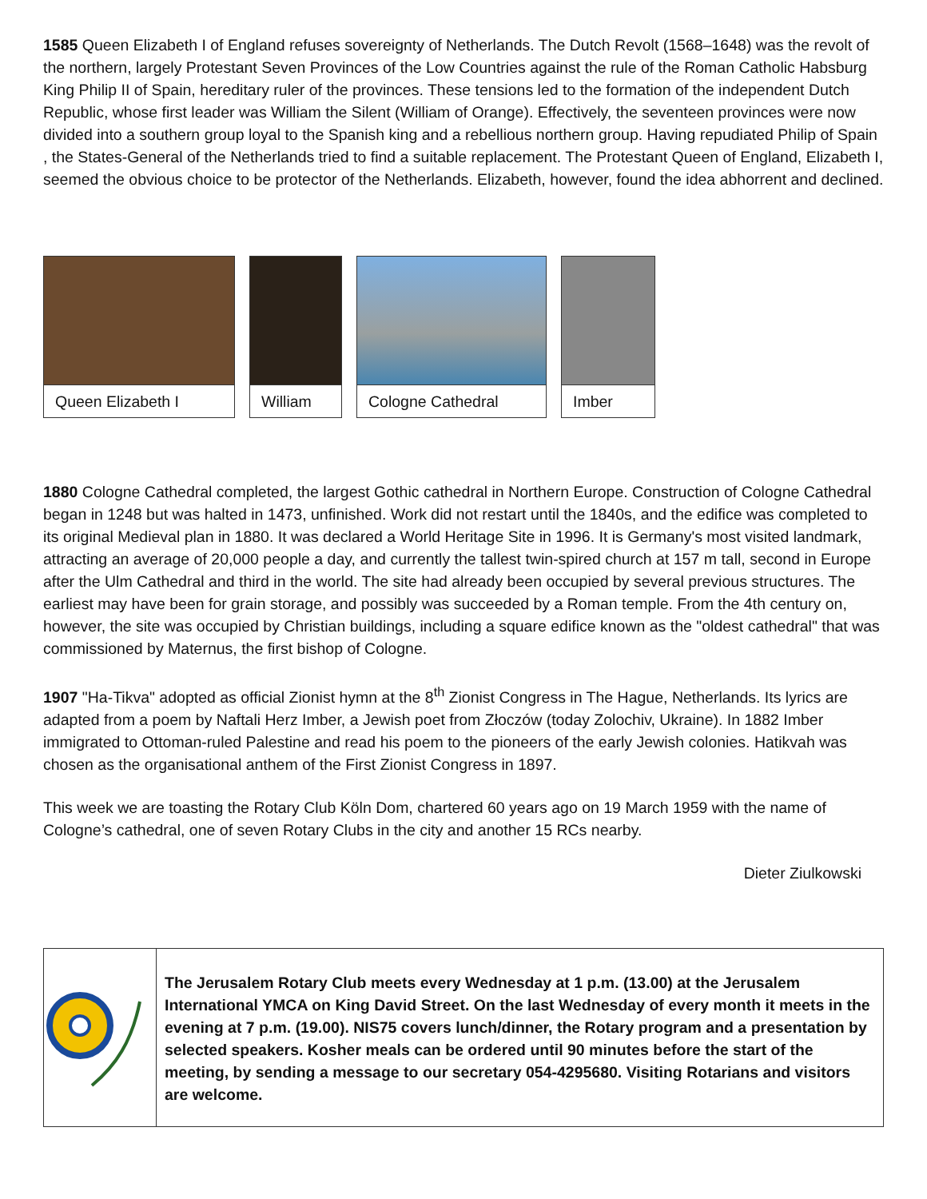1585 Queen Elizabeth I of England refuses sovereignty of Netherlands. The Dutch Revolt (1568–1648) was the revolt of the northern, largely Protestant Seven Provinces of the Low Countries against the rule of the Roman Catholic Habsburg King Philip II of Spain, hereditary ruler of the provinces. These tensions led to the formation of the independent Dutch Republic, whose first leader was William the Silent (William of Orange). Effectively, the seventeen provinces were now divided into a southern group loyal to the Spanish king and a rebellious northern group. Having repudiated Philip of Spain , the States-General of the Netherlands tried to find a suitable replacement. The Protestant Queen of England, Elizabeth I, seemed the obvious choice to be protector of the Netherlands. Elizabeth, however, found the idea abhorrent and declined.
Queen Elizabeth I William Cologne Cathedral Imber
1880 Cologne Cathedral completed, the largest Gothic cathedral in Northern Europe. Construction of Cologne Cathedral began in 1248 but was halted in 1473, unfinished. Work did not restart until the 1840s, and the edifice was completed to its original Medieval plan in 1880. It was declared a World Heritage Site in 1996. It is Germany's most visited landmark, attracting an average of 20,000 people a day, and currently the tallest twin-spired church at 157 m tall, second in Europe after the Ulm Cathedral and third in the world. The site had already been occupied by several previous structures. The earliest may have been for grain storage, and possibly was succeeded by a Roman temple. From the 4th century on, however, the site was occupied by Christian buildings, including a square edifice known as the "oldest cathedral" that was commissioned by Maternus, the first bishop of Cologne.
1907 "Ha-Tikva" adopted as official Zionist hymn at the 8<sup>th</sup> Zionist Congress in The Hague, Netherlands. Its lyrics are adapted from a poem by Naftali Herz Imber, a Jewish poet from Złoczów (today Zolochiv, Ukraine). In 1882 Imber immigrated to Ottoman-ruled Palestine and read his poem to the pioneers of the early Jewish colonies. Hatikvah was chosen as the organisational anthem of the First Zionist Congress in 1897.
This week we are toasting the Rotary Club Köln Dom, chartered 60 years ago on 19 March 1959 with the name of Cologne’s cathedral, one of seven Rotary Clubs in the city and another 15 RCs nearby.
Dieter Ziulkowski
The Jerusalem Rotary Club meets every Wednesday at 1 p.m. (13.00) at the Jerusalem International YMCA on King David Street. On the last Wednesday of every month it meets in the evening at 7 p.m. (19.00). NIS75 covers lunch/dinner, the Rotary program and a presentation by selected speakers. Kosher meals can be ordered until 90 minutes before the start of the meeting, by sending a message to our secretary 054-4295680. Visiting Rotarians and visitors are welcome.